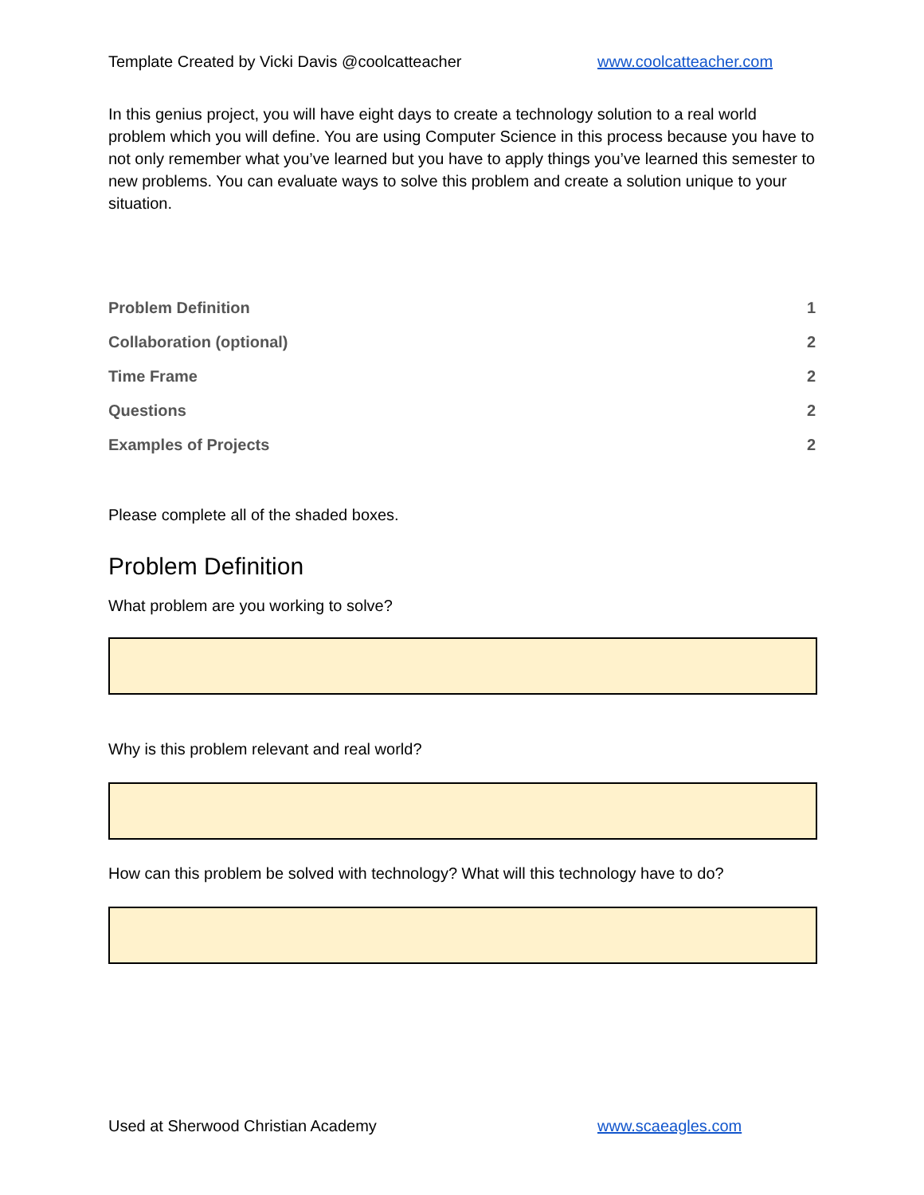Template Created by Vicki Davis @coolcatteacher www.coolcatteacher.com
In this genius project, you will have eight days to create a technology solution to a real world problem which you will define. You are using Computer Science in this process because you have to not only remember what you’ve learned but you have to apply things you’ve learned this semester to new problems. You can evaluate ways to solve this problem and create a solution unique to your situation.
Problem Definition 1
Collaboration (optional) 2
Time Frame 2
Questions 2
Examples of Projects 2
Please complete all of the shaded boxes.
Problem Definition
What problem are you working to solve?
Why is this problem relevant and real world?
How can this problem be solved with technology? What will this technology have to do?
Used at Sherwood Christian Academy www.scaeagles.com